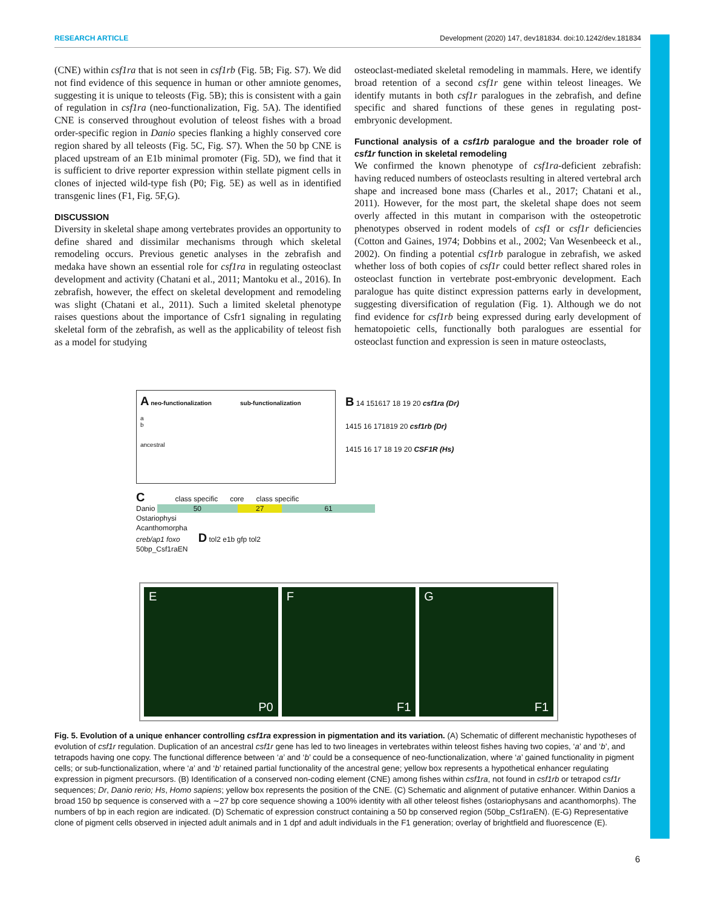RESEARCH ARTICLE Development (2020) 147, dev181834. doi:10.1242/dev.181834
(CNE) within csf1ra that is not seen in csf1rb (Fig. 5B; Fig. S7). We did not find evidence of this sequence in human or other amniote genomes, suggesting it is unique to teleosts (Fig. 5B); this is consistent with a gain of regulation in csf1ra (neo-functionalization, Fig. 5A). The identified CNE is conserved throughout evolution of teleost fishes with a broad order-specific region in Danio species flanking a highly conserved core region shared by all teleosts (Fig. 5C, Fig. S7). When the 50 bp CNE is placed upstream of an E1b minimal promoter (Fig. 5D), we find that it is sufficient to drive reporter expression within stellate pigment cells in clones of injected wild-type fish (P0; Fig. 5E) as well as in identified transgenic lines (F1, Fig. 5F,G).
DISCUSSION
Diversity in skeletal shape among vertebrates provides an opportunity to define shared and dissimilar mechanisms through which skeletal remodeling occurs. Previous genetic analyses in the zebrafish and medaka have shown an essential role for csf1ra in regulating osteoclast development and activity (Chatani et al., 2011; Mantoku et al., 2016). In zebrafish, however, the effect on skeletal development and remodeling was slight (Chatani et al., 2011). Such a limited skeletal phenotype raises questions about the importance of Csfr1 signaling in regulating skeletal form of the zebrafish, as well as the applicability of teleost fish as a model for studying
osteoclast-mediated skeletal remodeling in mammals. Here, we identify broad retention of a second csf1r gene within teleost lineages. We identify mutants in both csf1r paralogues in the zebrafish, and define specific and shared functions of these genes in regulating post-embryonic development.
Functional analysis of a csf1rb paralogue and the broader role of csf1r function in skeletal remodeling
We confirmed the known phenotype of csf1ra-deficient zebrafish: having reduced numbers of osteoclasts resulting in altered vertebral arch shape and increased bone mass (Charles et al., 2017; Chatani et al., 2011). However, for the most part, the skeletal shape does not seem overly affected in this mutant in comparison with the osteopetrotic phenotypes observed in rodent models of csf1 or csf1r deficiencies (Cotton and Gaines, 1974; Dobbins et al., 2002; Van Wesenbeeck et al., 2002). On finding a potential csf1rb paralogue in zebrafish, we asked whether loss of both copies of csf1r could better reflect shared roles in osteoclast function in vertebrate post-embryonic development. Each paralogue has quite distinct expression patterns early in development, suggesting diversification of regulation (Fig. 1). Although we do not find evidence for csf1rb being expressed during early development of hematopoietic cells, functionally both paralogues are essential for osteoclast function and expression is seen in mature osteoclasts,
A neo-functionalization sub-functionalization
a
b
ancestral
B 14 151617 18 19 20 csf1ra (Dr)
1415 16 171819 20 csf1rb (Dr)
1415 16 17 18 19 20 CSF1R (Hs)
C class specific core class specific
Danio 50 27 61
Ostariophysi
Acanthomorpha
creb/ap1 foxo D tol2 e1b gfp tol2
50bp_Csf1raEN
E
P0
F
F1
G
F1
Fig. 5. Evolution of a unique enhancer controlling csf1ra expression in pigmentation and its variation. (A) Schematic of different mechanistic hypotheses of evolution of csf1r regulation. Duplication of an ancestral csf1r gene has led to two lineages in vertebrates within teleost fishes having two copies, ‘a’ and ‘b’, and tetrapods having one copy. The functional difference between ‘a’ and ‘b’ could be a consequence of neo-functionalization, where ‘a’ gained functionality in pigment cells; or sub-functionalization, where ‘a’ and ‘b’ retained partial functionality of the ancestral gene; yellow box represents a hypothetical enhancer regulating expression in pigment precursors. (B) Identification of a conserved non-coding element (CNE) among fishes within csf1ra, not found in csf1rb or tetrapod csf1r sequences; Dr, Danio rerio; Hs, Homo sapiens; yellow box represents the position of the CNE. (C) Schematic and alignment of putative enhancer. Within Danios a broad 150 bp sequence is conserved with a ∼27 bp core sequence showing a 100% identity with all other teleost fishes (ostariophysans and acanthomorphs). The numbers of bp in each region are indicated. (D) Schematic of expression construct containing a 50 bp conserved region (50bp_Csf1raEN). (E-G) Representative clone of pigment cells observed in injected adult animals and in 1 dpf and adult individuals in the F1 generation; overlay of brightfield and fluorescence (E).
6